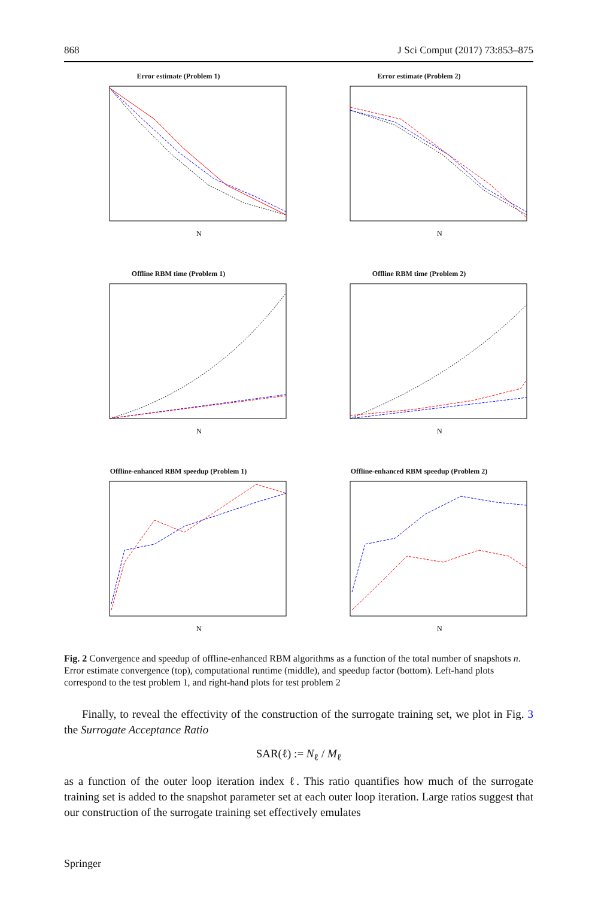868 J Sci Comput (2017) 73:853–875
Error estimate (Problem 1)
N
Error estimate (Problem 2)
N
Offline RBM time (Problem 1)
N
Offline RBM time (Problem 2)
N
Offline-enhanced RBM speedup (Problem 1)
N
Offline-enhanced RBM speedup (Problem 2)
N
Fig. 2 Convergence and speedup of offline-enhanced RBM algorithms as a function of the total number of snapshots n. Error estimate convergence (top), computational runtime (middle), and speedup factor (bottom). Left-hand plots correspond to the test problem 1, and right-hand plots for test problem 2
Finally, to reveal the effectivity of the construction of the surrogate training set, we plot in Fig. 3 the Surrogate Acceptance Ratio
SAR(ℓ) := N<sub>ℓ</sub> / M<sub>ℓ</sub>
as a function of the outer loop iteration index ℓ. This ratio quantifies how much of the surrogate training set is added to the snapshot parameter set at each outer loop iteration. Large ratios suggest that our construction of the surrogate training set effectively emulates
Springer